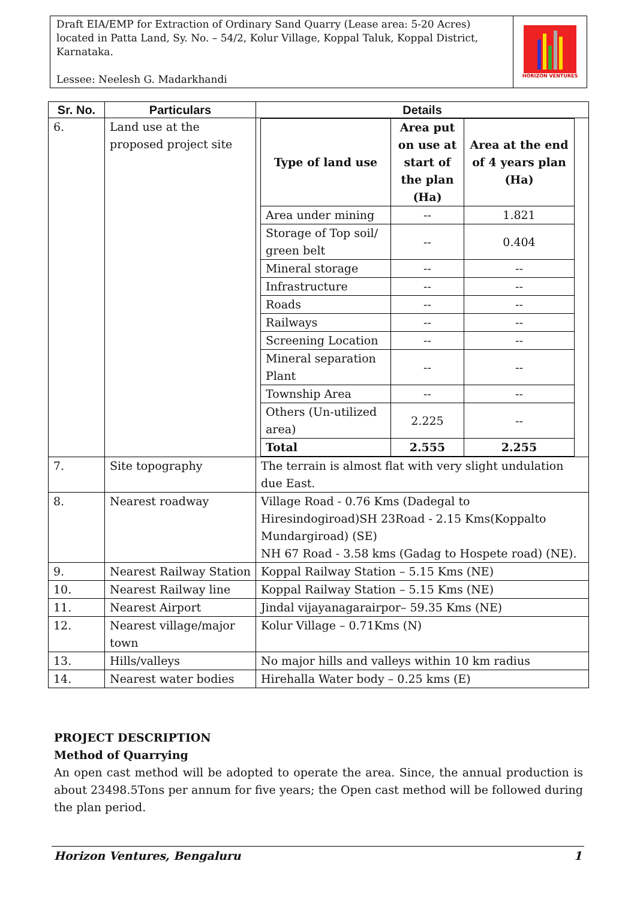Draft EIA/EMP for Extraction of Ordinary Sand Quarry (Lease area: 5-20 Acres) located in Patta Land, Sy. No. – 54/2, Kolur Village, Koppal Taluk, Koppal District, Karnataka.
Lessee: Neelesh G. Madarkhandi
HORIZON VENTURES
| Sr. No. | Particulars | Details |
| --- | --- | --- |
| 6. | Land use at the proposed project site | / Type of land use / Area put on use at start of the plan (Ha) / Area at the end of 4 years plan (Ha) / / Area under mining / -- / 1.821 / / Storage of Top soil/ green belt / -- / 0.404 / / Mineral storage / -- / -- / / Infrastructure / -- / -- / / Roads / -- / -- / / Railways / -- / -- / / Screening Location / -- / -- / / Mineral separation Plant / -- / -- / / Township Area / -- / -- / / Others (Un-utilized area) / 2.225 / -- / / Total / 2.555 / 2.255 / |
| 7. | Site topography | The terrain is almost flat with very slight undulation due East. |
| 8. | Nearest roadway | Village Road - 0.76 Kms (Dadegal to Hiresindogiroad)SH 23Road - 2.15 Kms(Koppalto Mundargiroad) (SE) NH 67 Road - 3.58 kms (Gadag to Hospete road) (NE). |
| 9. | Nearest Railway Station | Koppal Railway Station – 5.15 Kms (NE) |
| 10. | Nearest Railway line | Koppal Railway Station – 5.15 Kms (NE) |
| 11. | Nearest Airport | Jindal vijayanagarairpor– 59.35 Kms (NE) |
| 12. | Nearest village/major town | Kolur Village – 0.71Kms (N) |
| 13. | Hills/valleys | No major hills and valleys within 10 km radius |
| 14. | Nearest water bodies | Hirehalla Water body – 0.25 kms (E) |
PROJECT DESCRIPTION
Method of Quarrying
An open cast method will be adopted to operate the area. Since, the annual production is about 23498.5Tons per annum for five years; the Open cast method will be followed during the plan period.
Horizon Ventures, Bengaluru 1